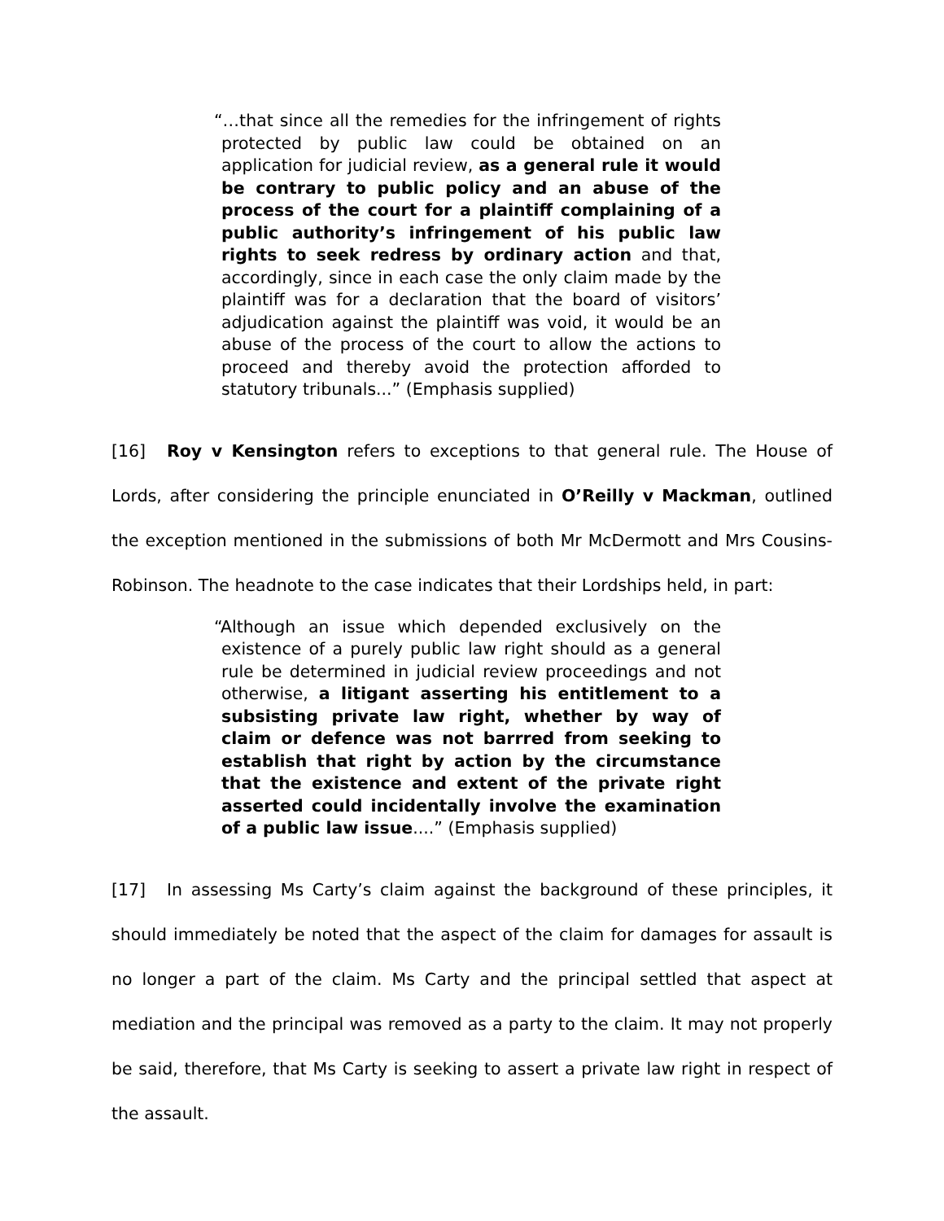“…that since all the remedies for the infringement of rights protected by public law could be obtained on an application for judicial review, as a general rule it would be contrary to public policy and an abuse of the process of the court for a plaintiff complaining of a public authority’s infringement of his public law rights to seek redress by ordinary action and that, accordingly, since in each case the only claim made by the plaintiff was for a declaration that the board of visitors’ adjudication against the plaintiff was void, it would be an abuse of the process of the court to allow the actions to proceed and thereby avoid the protection afforded to statutory tribunals...” (Emphasis supplied)
[16] Roy v Kensington refers to exceptions to that general rule. The House of Lords, after considering the principle enunciated in O’Reilly v Mackman, outlined the exception mentioned in the submissions of both Mr McDermott and Mrs Cousins-Robinson. The headnote to the case indicates that their Lordships held, in part:
“Although an issue which depended exclusively on the existence of a purely public law right should as a general rule be determined in judicial review proceedings and not otherwise, a litigant asserting his entitlement to a subsisting private law right, whether by way of claim or defence was not barrred from seeking to establish that right by action by the circumstance that the existence and extent of the private right asserted could incidentally involve the examination of a public law issue....” (Emphasis supplied)
[17] In assessing Ms Carty’s claim against the background of these principles, it should immediately be noted that the aspect of the claim for damages for assault is no longer a part of the claim. Ms Carty and the principal settled that aspect at mediation and the principal was removed as a party to the claim. It may not properly be said, therefore, that Ms Carty is seeking to assert a private law right in respect of the assault.